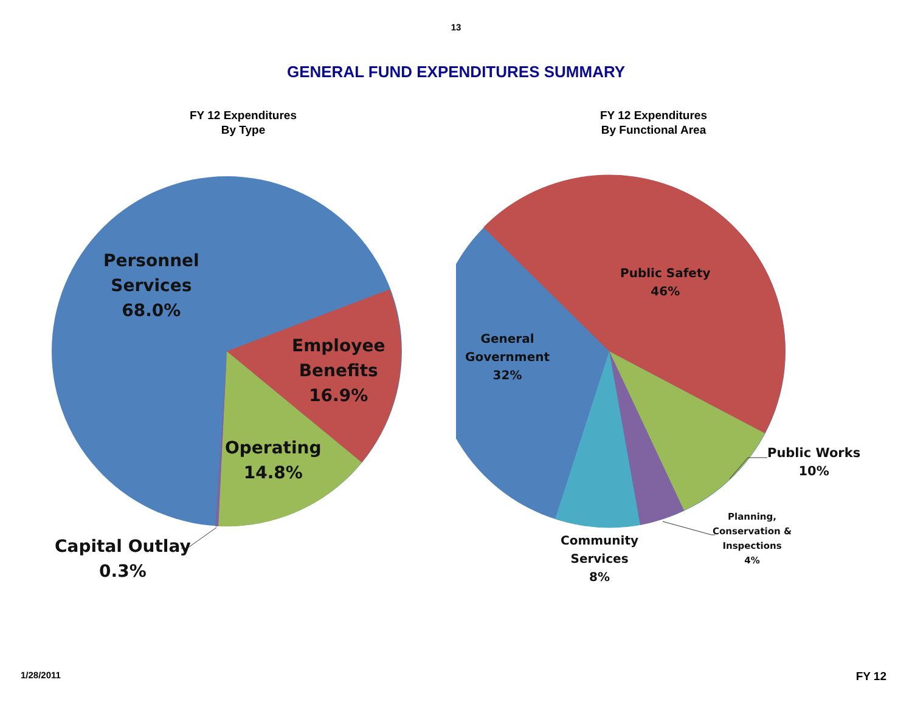13
GENERAL FUND EXPENDITURES SUMMARY
FY 12 Expenditures
By Type
Personnel
Services
68.0%
Employee
Benefits
16.9%
Operating
14.8%
Capital Outlay
0.3%
FY 12 Expenditures
By Functional Area
Public Safety
46%
General
Government
32%
Public Works
10%
Planning,
Conservation &
Inspections
4%
Community
Services
8%
1/28/2011 FY 12